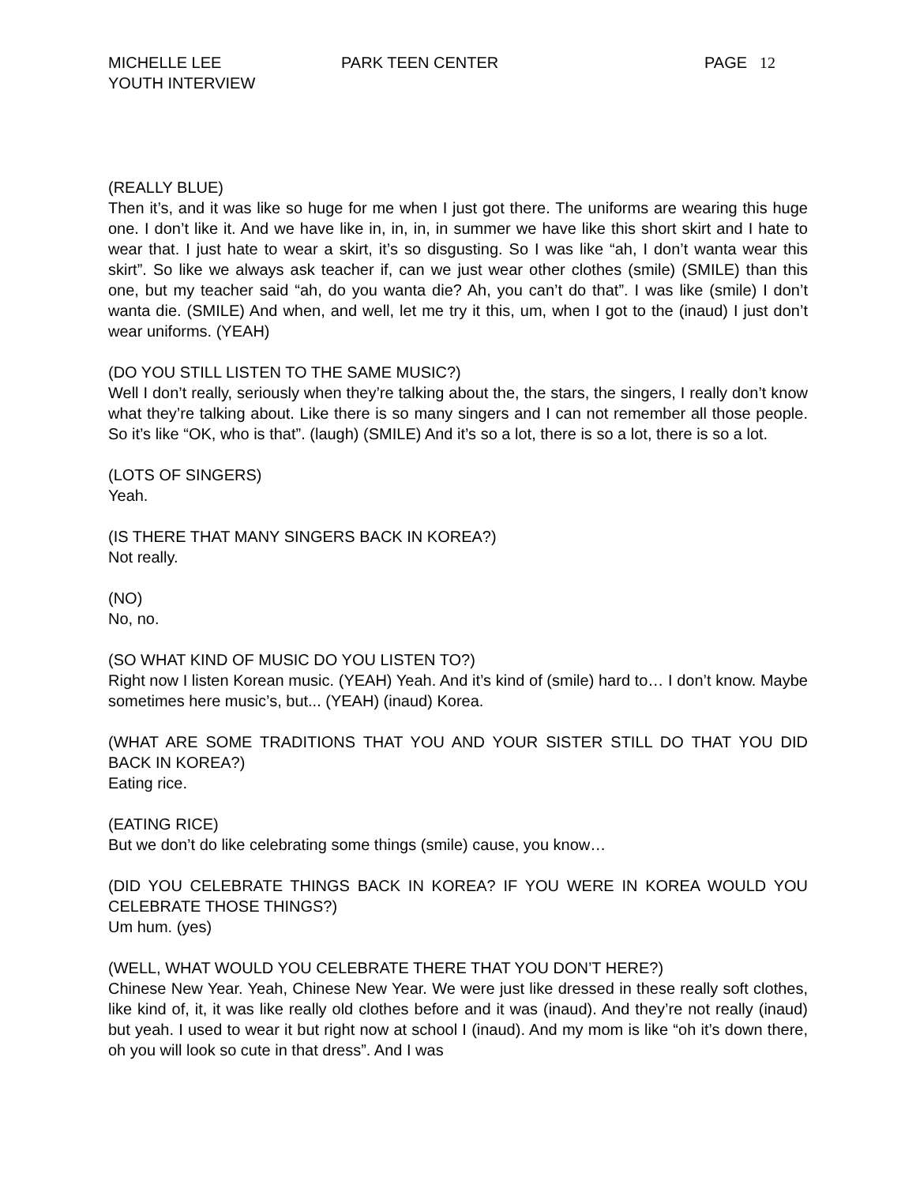MICHELLE LEE
YOUTH INTERVIEW
PARK TEEN CENTER PAGE 12
(REALLY BLUE)
Then it’s, and it was like so huge for me when I just got there. The uniforms are wearing this huge one. I don’t like it. And we have like in, in, in, in summer we have like this short skirt and I hate to wear that. I just hate to wear a skirt, it’s so disgusting. So I was like “ah, I don’t wanta wear this skirt”. So like we always ask teacher if, can we just wear other clothes (smile) (SMILE) than this one, but my teacher said “ah, do you wanta die? Ah, you can’t do that”. I was like (smile) I don’t wanta die. (SMILE) And when, and well, let me try it this, um, when I got to the (inaud) I just don’t wear uniforms. (YEAH)
(DO YOU STILL LISTEN TO THE SAME MUSIC?)
Well I don’t really, seriously when they’re talking about the, the stars, the singers, I really don’t know what they’re talking about. Like there is so many singers and I can not remember all those people. So it’s like “OK, who is that”. (laugh) (SMILE) And it’s so a lot, there is so a lot, there is so a lot.
(LOTS OF SINGERS)
Yeah.
(IS THERE THAT MANY SINGERS BACK IN KOREA?)
Not really.
(NO)
No, no.
(SO WHAT KIND OF MUSIC DO YOU LISTEN TO?)
Right now I listen Korean music. (YEAH) Yeah. And it’s kind of (smile) hard to… I don’t know. Maybe sometimes here music’s, but... (YEAH) (inaud) Korea.
(WHAT ARE SOME TRADITIONS THAT YOU AND YOUR SISTER STILL DO THAT YOU DID BACK IN KOREA?)
Eating rice.
(EATING RICE)
But we don’t do like celebrating some things (smile) cause, you know…
(DID YOU CELEBRATE THINGS BACK IN KOREA? IF YOU WERE IN KOREA WOULD YOU CELEBRATE THOSE THINGS?)
Um hum. (yes)
(WELL, WHAT WOULD YOU CELEBRATE THERE THAT YOU DON’T HERE?)
Chinese New Year. Yeah, Chinese New Year. We were just like dressed in these really soft clothes, like kind of, it, it was like really old clothes before and it was (inaud). And they’re not really (inaud) but yeah. I used to wear it but right now at school I (inaud). And my mom is like “oh it’s down there, oh you will look so cute in that dress”. And I was